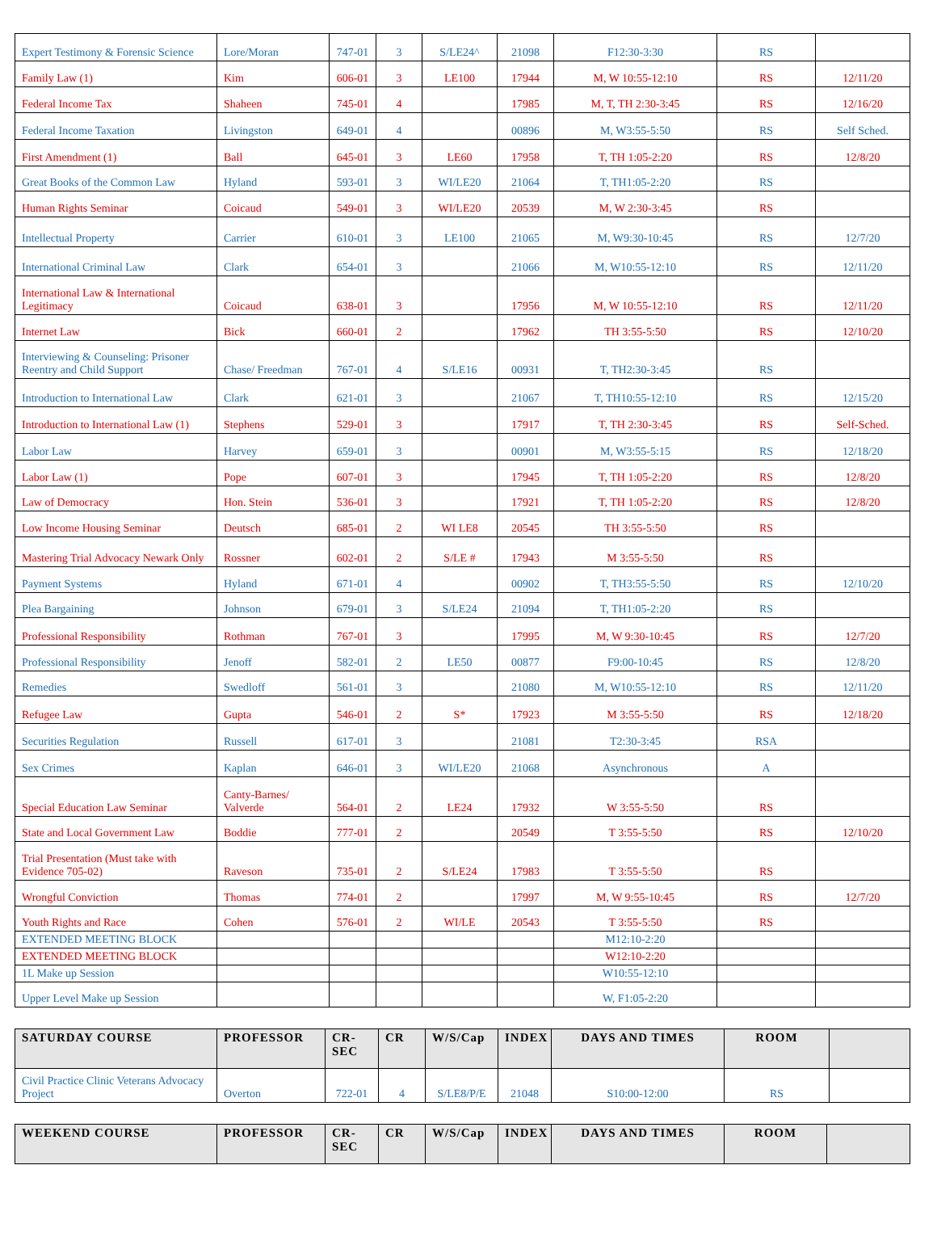| Expert Testimony & Forensic Science | Lore/Moran | 747-01 | 3 | S/LE24^ | 21098 | F12:30-3:30 | RS | |
| Family Law (1) | Kim | 606-01 | 3 | LE100 | 17944 | M, W 10:55-12:10 | RS | 12/11/20 |
| Federal Income Tax | Shaheen | 745-01 | 4 | | 17985 | M, T, TH 2:30-3:45 | RS | 12/16/20 |
| Federal Income Taxation | Livingston | 649-01 | 4 | | 00896 | M, W3:55-5:50 | RS | Self Sched. |
| First Amendment (1) | Ball | 645-01 | 3 | LE60 | 17958 | T, TH 1:05-2:20 | RS | 12/8/20 |
| Great Books of the Common Law | Hyland | 593-01 | 3 | WI/LE20 | 21064 | T, TH1:05-2:20 | RS | |
| Human Rights Seminar | Coicaud | 549-01 | 3 | WI/LE20 | 20539 | M, W 2:30-3:45 | RS | |
| Intellectual Property | Carrier | 610-01 | 3 | LE100 | 21065 | M, W9:30-10:45 | RS | 12/7/20 |
| International Criminal Law | Clark | 654-01 | 3 | | 21066 | M, W10:55-12:10 | RS | 12/11/20 |
| International Law & International Legitimacy | Coicaud | 638-01 | 3 | | 17956 | M, W 10:55-12:10 | RS | 12/11/20 |
| Internet Law | Bick | 660-01 | 2 | | 17962 | TH 3:55-5:50 | RS | 12/10/20 |
| Interviewing & Counseling: Prisoner Reentry and Child Support | Chase/ Freedman | 767-01 | 4 | S/LE16 | 00931 | T, TH2:30-3:45 | RS | |
| Introduction to International Law | Clark | 621-01 | 3 | | 21067 | T, TH10:55-12:10 | RS | 12/15/20 |
| Introduction to International Law (1) | Stephens | 529-01 | 3 | | 17917 | T, TH 2:30-3:45 | RS | Self-Sched. |
| Labor Law | Harvey | 659-01 | 3 | | 00901 | M, W3:55-5:15 | RS | 12/18/20 |
| Labor Law (1) | Pope | 607-01 | 3 | | 17945 | T, TH 1:05-2:20 | RS | 12/8/20 |
| Law of Democracy | Hon. Stein | 536-01 | 3 | | 17921 | T, TH 1:05-2:20 | RS | 12/8/20 |
| Low Income Housing Seminar | Deutsch | 685-01 | 2 | WI LE8 | 20545 | TH 3:55-5:50 | RS | |
| Mastering Trial Advocacy Newark Only | Rossner | 602-01 | 2 | S/LE # | 17943 | M 3:55-5:50 | RS | |
| Payment Systems | Hyland | 671-01 | 4 | | 00902 | T, TH3:55-5:50 | RS | 12/10/20 |
| Plea Bargaining | Johnson | 679-01 | 3 | S/LE24 | 21094 | T, TH1:05-2:20 | RS | |
| Professional Responsibility | Rothman | 767-01 | 3 | | 17995 | M, W 9:30-10:45 | RS | 12/7/20 |
| Professional Responsibility | Jenoff | 582-01 | 2 | LE50 | 00877 | F9:00-10:45 | RS | 12/8/20 |
| Remedies | Swedloff | 561-01 | 3 | | 21080 | M, W10:55-12:10 | RS | 12/11/20 |
| Refugee Law | Gupta | 546-01 | 2 | S* | 17923 | M 3:55-5:50 | RS | 12/18/20 |
| Securities Regulation | Russell | 617-01 | 3 | | 21081 | T2:30-3:45 | RSA | |
| Sex Crimes | Kaplan | 646-01 | 3 | WI/LE20 | 21068 | Asynchronous | A | |
| Special Education Law Seminar | Canty-Barnes/ Valverde | 564-01 | 2 | LE24 | 17932 | W 3:55-5:50 | RS | |
| State and Local Government Law | Boddie | 777-01 | 2 | | 20549 | T 3:55-5:50 | RS | 12/10/20 |
| Trial Presentation (Must take with Evidence 705-02) | Raveson | 735-01 | 2 | S/LE24 | 17983 | T 3:55-5:50 | RS | |
| Wrongful Conviction | Thomas | 774-01 | 2 | | 17997 | M, W 9:55-10:45 | RS | 12/7/20 |
| Youth Rights and Race | Cohen | 576-01 | 2 | WI/LE | 20543 | T 3:55-5:50 | RS | |
| EXTENDED MEETING BLOCK | | | | | | M12:10-2:20 | | |
| EXTENDED MEETING BLOCK | | | | | | W12:10-2:20 | | |
| 1L Make up Session | | | | | | W10:55-12:10 | | |
| Upper Level Make up Session | | | | | | W, F1:05-2:20 | | |
| SATURDAY COURSE | PROFESSOR | CR-SEC | CR | W/S/Cap | INDEX | DAYS AND TIMES | ROOM | |
| --- | --- | --- | --- | --- | --- | --- | --- | --- |
| Civil Practice Clinic Veterans Advocacy Project | Overton | 722-01 | 4 | S/LE8/P/E | 21048 | S10:00-12:00 | RS | |
| WEEKEND COURSE | PROFESSOR | CR-SEC | CR | W/S/Cap | INDEX | DAYS AND TIMES | ROOM | |
| --- | --- | --- | --- | --- | --- | --- | --- | --- |